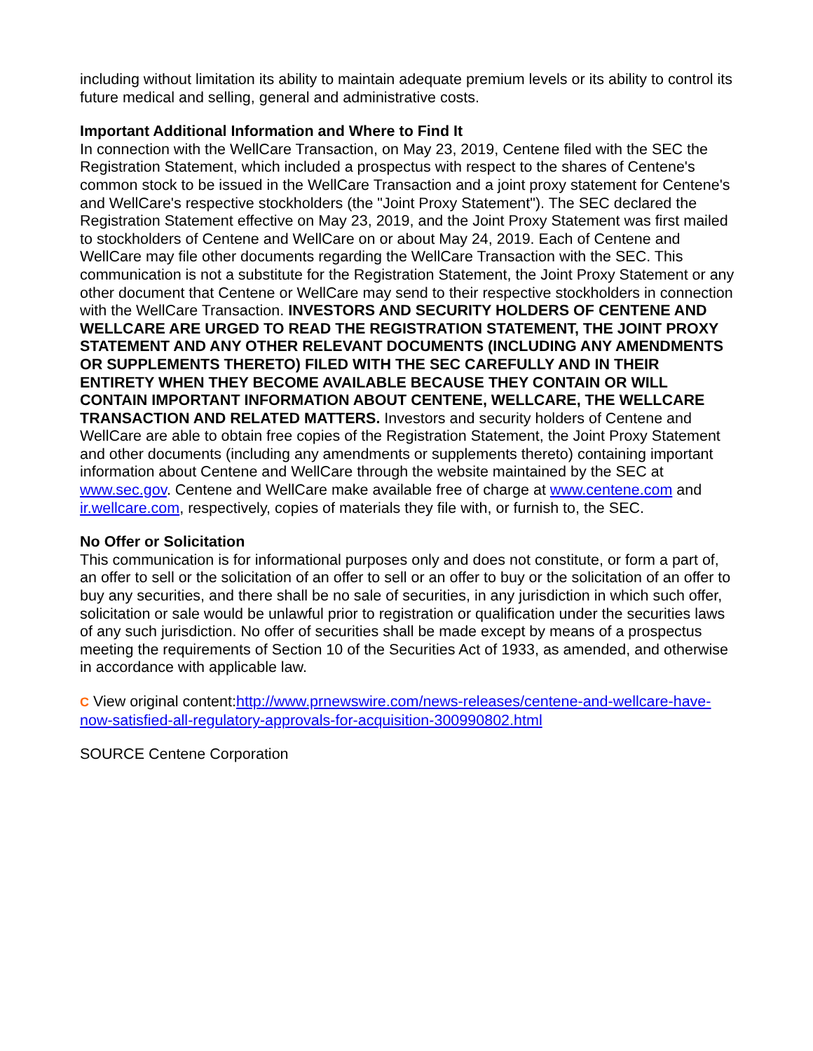including without limitation its ability to maintain adequate premium levels or its ability to control its future medical and selling, general and administrative costs.
Important Additional Information and Where to Find It
In connection with the WellCare Transaction, on May 23, 2019, Centene filed with the SEC the Registration Statement, which included a prospectus with respect to the shares of Centene's common stock to be issued in the WellCare Transaction and a joint proxy statement for Centene's and WellCare's respective stockholders (the "Joint Proxy Statement"). The SEC declared the Registration Statement effective on May 23, 2019, and the Joint Proxy Statement was first mailed to stockholders of Centene and WellCare on or about May 24, 2019. Each of Centene and WellCare may file other documents regarding the WellCare Transaction with the SEC. This communication is not a substitute for the Registration Statement, the Joint Proxy Statement or any other document that Centene or WellCare may send to their respective stockholders in connection with the WellCare Transaction. INVESTORS AND SECURITY HOLDERS OF CENTENE AND WELLCARE ARE URGED TO READ THE REGISTRATION STATEMENT, THE JOINT PROXY STATEMENT AND ANY OTHER RELEVANT DOCUMENTS (INCLUDING ANY AMENDMENTS OR SUPPLEMENTS THERETO) FILED WITH THE SEC CAREFULLY AND IN THEIR ENTIRETY WHEN THEY BECOME AVAILABLE BECAUSE THEY CONTAIN OR WILL CONTAIN IMPORTANT INFORMATION ABOUT CENTENE, WELLCARE, THE WELLCARE TRANSACTION AND RELATED MATTERS. Investors and security holders of Centene and WellCare are able to obtain free copies of the Registration Statement, the Joint Proxy Statement and other documents (including any amendments or supplements thereto) containing important information about Centene and WellCare through the website maintained by the SEC at www.sec.gov. Centene and WellCare make available free of charge at www.centene.com and ir.wellcare.com, respectively, copies of materials they file with, or furnish to, the SEC.
No Offer or Solicitation
This communication is for informational purposes only and does not constitute, or form a part of, an offer to sell or the solicitation of an offer to sell or an offer to buy or the solicitation of an offer to buy any securities, and there shall be no sale of securities, in any jurisdiction in which such offer, solicitation or sale would be unlawful prior to registration or qualification under the securities laws of any such jurisdiction. No offer of securities shall be made except by means of a prospectus meeting the requirements of Section 10 of the Securities Act of 1933, as amended, and otherwise in accordance with applicable law.
C View original content:http://www.prnewswire.com/news-releases/centene-and-wellcare-have-now-satisfied-all-regulatory-approvals-for-acquisition-300990802.html
SOURCE Centene Corporation